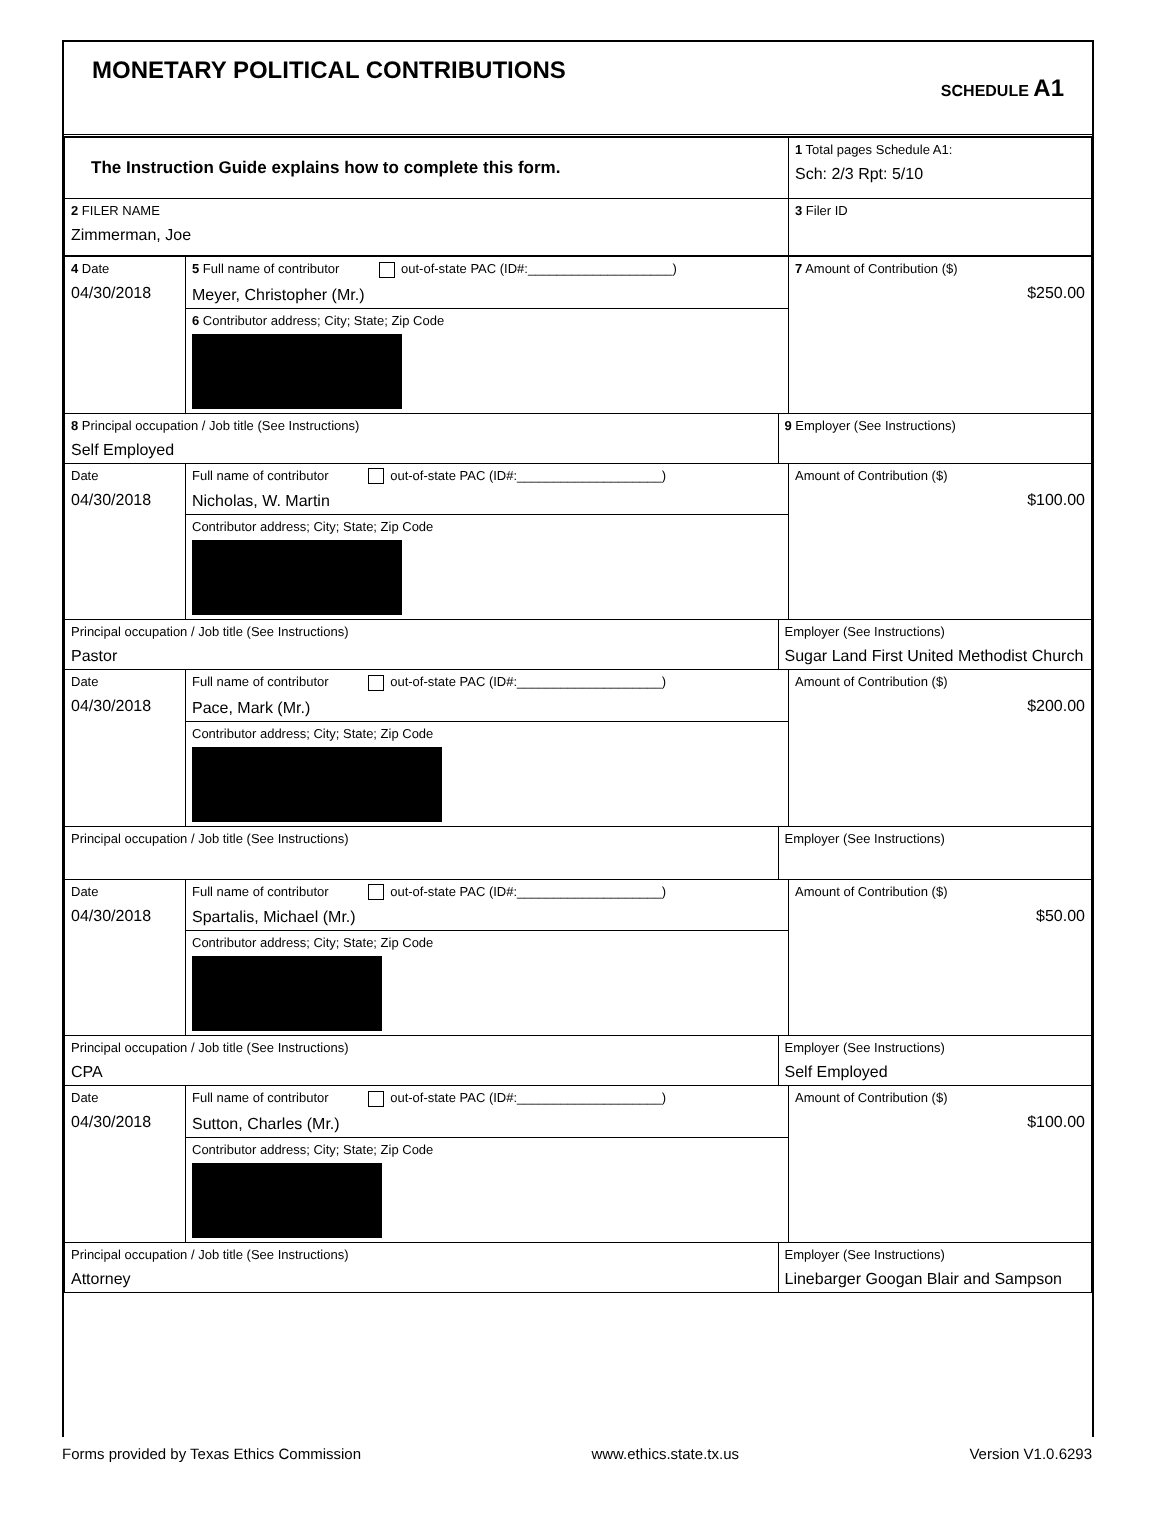MONETARY POLITICAL CONTRIBUTIONS
SCHEDULE A1
| The Instruction Guide explains how to complete this form. | 1 Total pages Schedule A1: Sch: 2/3 Rpt: 5/10 |
| 2 FILER NAME Zimmerman, Joe | 3 Filer ID |
| 4 Date 04/30/2018 | 5 Full name of contributor out-of-state PAC (ID#:____________________) Meyer, Christopher (Mr.) | | 7 Amount of Contribution ($) $250.00 |
| | 6 Contributor address; City; State; Zip Code | | |
| 8 Principal occupation / Job title (See Instructions) Self Employed | | 9 Employer (See Instructions) | |
| Date 04/30/2018 | Full name of contributor out-of-state PAC (ID#:____________________) Nicholas, W. Martin | | Amount of Contribution ($) $100.00 |
| | Contributor address; City; State; Zip Code | | |
| Principal occupation / Job title (See Instructions) Pastor | | Employer (See Instructions) Sugar Land First United Methodist Church | |
| Date 04/30/2018 | Full name of contributor out-of-state PAC (ID#:____________________) Pace, Mark (Mr.) | | Amount of Contribution ($) $200.00 |
| | Contributor address; City; State; Zip Code | | |
| Principal occupation / Job title (See Instructions) | | Employer (See Instructions) | |
| Date 04/30/2018 | Full name of contributor out-of-state PAC (ID#:____________________) Spartalis, Michael (Mr.) | | Amount of Contribution ($) $50.00 |
| | Contributor address; City; State; Zip Code | | |
| Principal occupation / Job title (See Instructions) CPA | | Employer (See Instructions) Self Employed | |
| Date 04/30/2018 | Full name of contributor out-of-state PAC (ID#:____________________) Sutton, Charles (Mr.) | | Amount of Contribution ($) $100.00 |
| | Contributor address; City; State; Zip Code | | |
| Principal occupation / Job title (See Instructions) Attorney | | Employer (See Instructions) Linebarger Googan Blair and Sampson | |
Forms provided by Texas Ethics Commission www.ethics.state.tx.us Version V1.0.6293